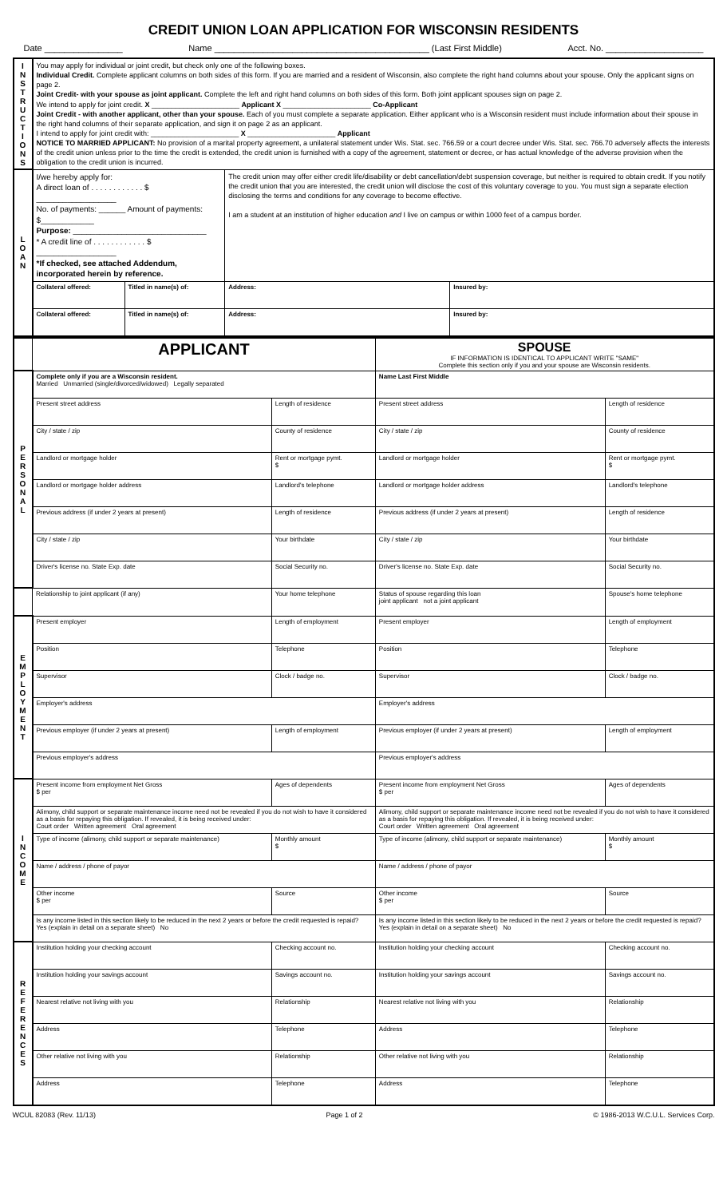CREDIT UNION LOAN APPLICATION FOR WISCONSIN RESIDENTS
Date ________________ Name ____________________________________________ (Last First Middle) Acct. No. ____________________
| I N S T R U C T I O N S | You may apply for individual or joint credit, but check only one of the following boxes. Individual Credit. Complete applicant columns on both sides of this form. If you are married and a resident of Wisconsin, also complete the right hand columns about your spouse. Only the applicant signs on page 2. Joint Credit- with your spouse as joint applicant. Complete the left and right hand columns on both sides of this form. Both joint applicant spouses sign on page 2. We intend to apply for joint credit. X ______________________ Applicant X ______________________ Co-Applicant Joint Credit - with another applicant, other than your spouse. Each of you must complete a separate application. Either applicant who is a Wisconsin resident must include information about their spouse in the right hand columns of their separate application, and sign it on page 2 as an applicant. I intend to apply for joint credit with: ______________________ X ______________________ Applicant NOTICE TO MARRIED APPLICANT: No provision of a marital property agreement, a unilateral statement under Wis. Stat. sec. 766.59 or a court decree under Wis. Stat. sec. 766.70 adversely affects the interests of the credit union unless prior to the time the credit is extended, the credit union is furnished with a copy of the agreement, statement or decree, or has actual knowledge of the adverse provision when the obligation to the credit union is incurred. | | | |
| L O A N | I/we hereby apply for: A direct loan of . . . . . . . . . . . . $ __________________ No. of payments: ______ Amount of payments: $____________ Purpose: ______________________________ * A credit line of . . . . . . . . . . . . $ __________________ *If checked, see attached Addendum, incorporated herein by reference. | | The credit union may offer either credit life/disability or debt cancellation/debt suspension coverage, but neither is required to obtain credit. If you notify the credit union that you are interested, the credit union will disclose the cost of this voluntary coverage to you. You must sign a separate election disclosing the terms and conditions for any coverage to become effective. I am a student at an institution of higher education and I live on campus or within 1000 feet of a campus border. | |
| | Collateral offered: | Titled in name(s) of: | Address: | Insured by: |
| | Collateral offered: | Titled in name(s) of: | Address: | Insured by: |
| | APPLICANT | | SPOUSE IF INFORMATION IS IDENTICAL TO APPLICANT WRITE "SAME" Complete this section only if you and your spouse are Wisconsin residents. | |
| P E R S O N A L | Complete only if you are a Wisconsin resident. Married Unmarried (single/divorced/widowed) Legally separated | | Name Last First Middle | |
| | Present street address | Length of residence | Present street address | Length of residence |
| | City / state / zip | County of residence | City / state / zip | County of residence |
| | Landlord or mortgage holder | Rent or mortgage pymt. $ | Landlord or mortgage holder | Rent or mortgage pymt. $ |
| | Landlord or mortgage holder address | Landlord's telephone | Landlord or mortgage holder address | Landlord's telephone |
| | Previous address (if under 2 years at present) | Length of residence | Previous address (if under 2 years at present) | Length of residence |
| | City / state / zip | Your birthdate | City / state / zip | Your birthdate |
| | Driver's license no. State Exp. date | Social Security no. | Driver's license no. State Exp. date | Social Security no. |
| | Relationship to joint applicant (if any) | Your home telephone | Status of spouse regarding this loan joint applicant not a joint applicant | Spouse's home telephone |
| E M P L O Y M E N T | Present employer | Length of employment | Present employer | Length of employment |
| | Position | Telephone | Position | Telephone |
| | Supervisor | Clock / badge no. | Supervisor | Clock / badge no. |
| | Employer's address | | Employer's address | |
| | Previous employer (if under 2 years at present) | Length of employment | Previous employer (if under 2 years at present) | Length of employment |
| | Previous employer's address | | Previous employer's address | |
| I N C O M E | Present income from employment Net Gross $ per | Ages of dependents | Present income from employment Net Gross $ per | Ages of dependents |
| | Alimony, child support or separate maintenance income need not be revealed if you do not wish to have it considered as a basis for repaying this obligation. If revealed, it is being received under: Court order Written agreement Oral agreement | | Alimony, child support or separate maintenance income need not be revealed if you do not wish to have it considered as a basis for repaying this obligation. If revealed, it is being received under: Court order Written agreement Oral agreement | |
| | Type of income (alimony, child support or separate maintenance) | Monthly amount $ | Type of income (alimony, child support or separate maintenance) | Monthly amount $ |
| | Name / address / phone of payor | | Name / address / phone of payor | |
| | Other income $ per | Source | Other income $ per | Source |
| | Is any income listed in this section likely to be reduced in the next 2 years or before the credit requested is repaid? Yes (explain in detail on a separate sheet) No | | Is any income listed in this section likely to be reduced in the next 2 years or before the credit requested is repaid? Yes (explain in detail on a separate sheet) No | |
| R E F E R E N C E S | Institution holding your checking account | Checking account no. | Institution holding your checking account | Checking account no. |
| | Institution holding your savings account | Savings account no. | Institution holding your savings account | Savings account no. |
| | Nearest relative not living with you | Relationship | Nearest relative not living with you | Relationship |
| | Address | Telephone | Address | Telephone |
| | Other relative not living with you | Relationship | Other relative not living with you | Relationship |
| | Address | Telephone | Address | Telephone |
WCUL 82083 (Rev. 11/13) Page 1 of 2 © 1986-2013 W.C.U.L. Services Corp.